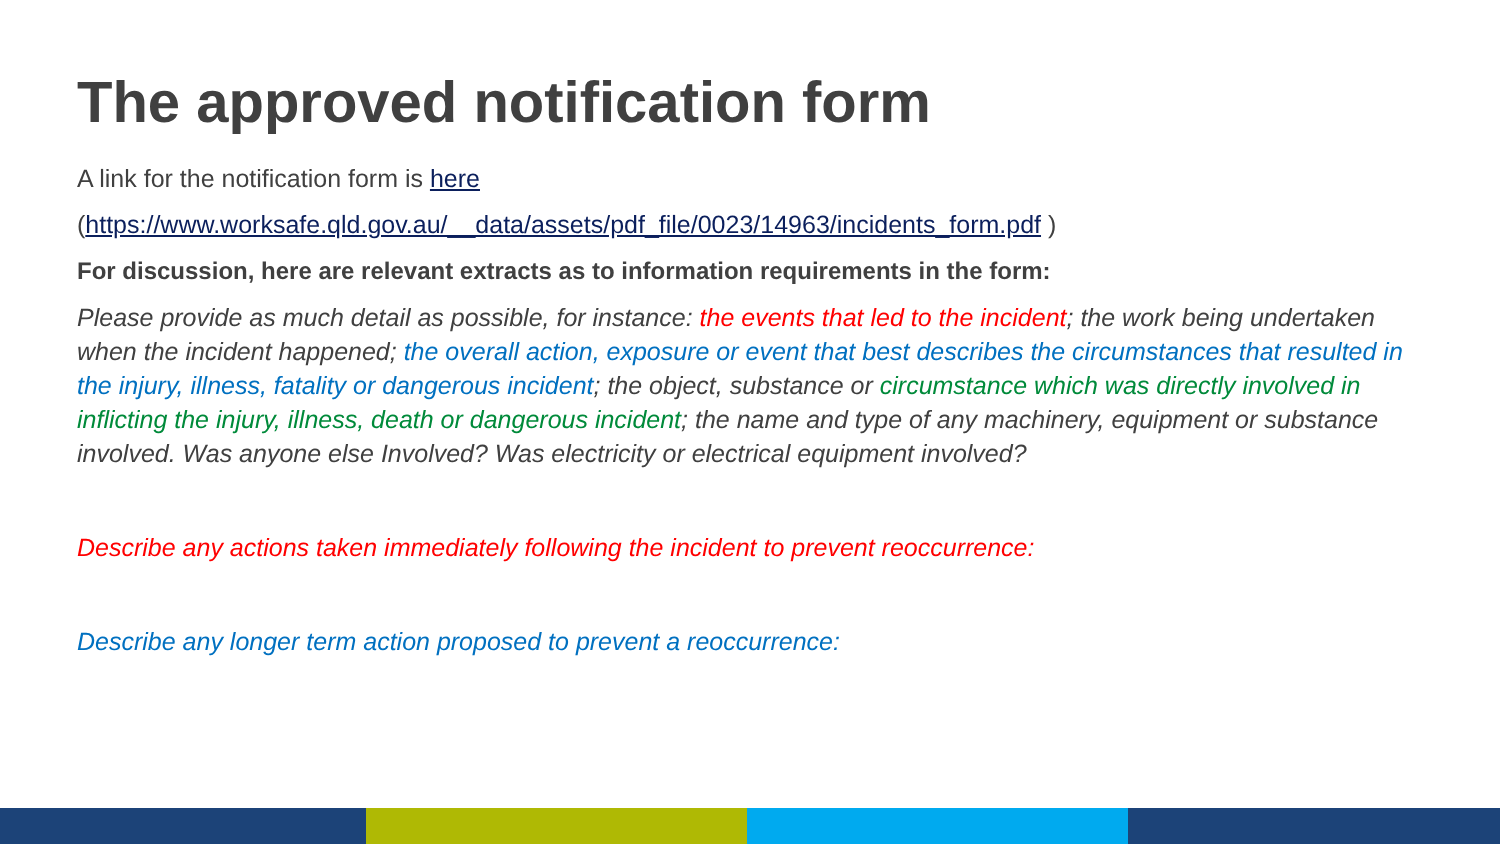The approved notification form
A link for the notification form is here
(https://www.worksafe.qld.gov.au/__data/assets/pdf_file/0023/14963/incidents_form.pdf )
For discussion, here are relevant extracts as to information requirements in the form:
Please provide as much detail as possible, for instance: the events that led to the incident; the work being undertaken when the incident happened; the overall action, exposure or event that best describes the circumstances that resulted in the injury, illness, fatality or dangerous incident; the object, substance or circumstance which was directly involved in inflicting the injury, illness, death or dangerous incident; the name and type of any machinery, equipment or substance involved. Was anyone else Involved? Was electricity or electrical equipment involved?
Describe any actions taken immediately following the incident to prevent reoccurrence:
Describe any longer term action proposed to prevent a reoccurrence: